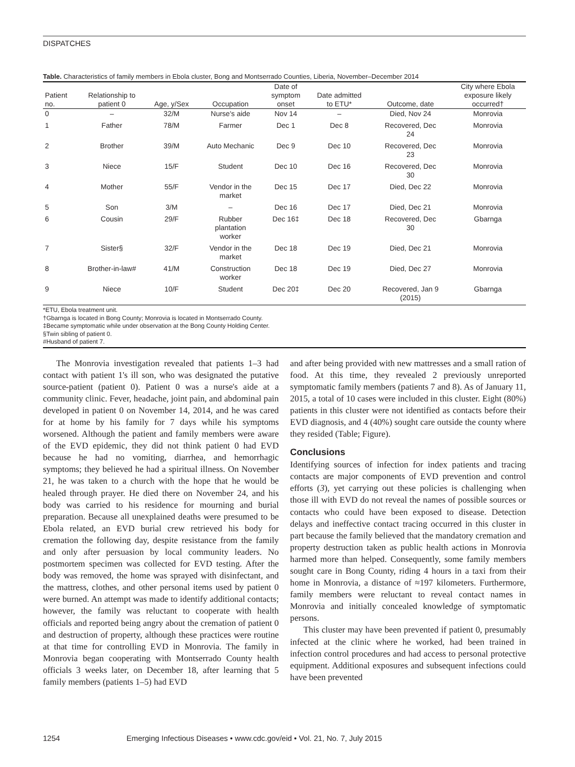DISPATCHES
Table. Characteristics of family members in Ebola cluster, Bong and Montserrado Counties, Liberia, November–December 2014
| Patient no. | Relationship to patient 0 | Age, y/Sex | Occupation | Date of symptom onset | Date admitted to ETU* | Outcome, date | City where Ebola exposure likely occurred† |
| --- | --- | --- | --- | --- | --- | --- | --- |
| 0 | – | 32/M | Nurse's aide | Nov 14 | – | Died, Nov 24 | Monrovia |
| 1 | Father | 78/M | Farmer | Dec 1 | Dec 8 | Recovered, Dec 24 | Monrovia |
| 2 | Brother | 39/M | Auto Mechanic | Dec 9 | Dec 10 | Recovered, Dec 23 | Monrovia |
| 3 | Niece | 15/F | Student | Dec 10 | Dec 16 | Recovered, Dec 30 | Monrovia |
| 4 | Mother | 55/F | Vendor in the market | Dec 15 | Dec 17 | Died, Dec 22 | Monrovia |
| 5 | Son | 3/M | – | Dec 16 | Dec 17 | Died, Dec 21 | Monrovia |
| 6 | Cousin | 29/F | Rubber plantation worker | Dec 16‡ | Dec 18 | Recovered, Dec 30 | Gbarnga |
| 7 | Sister§ | 32/F | Vendor in the market | Dec 18 | Dec 19 | Died, Dec 21 | Monrovia |
| 8 | Brother-in-law# | 41/M | Construction worker | Dec 18 | Dec 19 | Died, Dec 27 | Monrovia |
| 9 | Niece | 10/F | Student | Dec 20‡ | Dec 20 | Recovered, Jan 9 (2015) | Gbarnga |
*ETU, Ebola treatment unit.
†Gbarnga is located in Bong County; Monrovia is located in Montserrado County.
‡Became symptomatic while under observation at the Bong County Holding Center.
§Twin sibling of patient 0.
#Husband of patient 7.
The Monrovia investigation revealed that patients 1–3 had contact with patient 1's ill son, who was designated the putative source-patient (patient 0). Patient 0 was a nurse's aide at a community clinic. Fever, headache, joint pain, and abdominal pain developed in patient 0 on November 14, 2014, and he was cared for at home by his family for 7 days while his symptoms worsened. Although the patient and family members were aware of the EVD epidemic, they did not think patient 0 had EVD because he had no vomiting, diarrhea, and hemorrhagic symptoms; they believed he had a spiritual illness. On November 21, he was taken to a church with the hope that he would be healed through prayer. He died there on November 24, and his body was carried to his residence for mourning and burial preparation. Because all unexplained deaths were presumed to be Ebola related, an EVD burial crew retrieved his body for cremation the following day, despite resistance from the family and only after persuasion by local community leaders. No postmortem specimen was collected for EVD testing. After the body was removed, the home was sprayed with disinfectant, and the mattress, clothes, and other personal items used by patient 0 were burned. An attempt was made to identify additional contacts; however, the family was reluctant to cooperate with health officials and reported being angry about the cremation of patient 0 and destruction of property, although these practices were routine at that time for controlling EVD in Monrovia. The family in Monrovia began cooperating with Montserrado County health officials 3 weeks later, on December 18, after learning that 5 family members (patients 1–5) had EVD
and after being provided with new mattresses and a small ration of food. At this time, they revealed 2 previously unreported symptomatic family members (patients 7 and 8). As of January 11, 2015, a total of 10 cases were included in this cluster. Eight (80%) patients in this cluster were not identified as contacts before their EVD diagnosis, and 4 (40%) sought care outside the county where they resided (Table; Figure).
Conclusions
Identifying sources of infection for index patients and tracing contacts are major components of EVD prevention and control efforts (3), yet carrying out these policies is challenging when those ill with EVD do not reveal the names of possible sources or contacts who could have been exposed to disease. Detection delays and ineffective contact tracing occurred in this cluster in part because the family believed that the mandatory cremation and property destruction taken as public health actions in Monrovia harmed more than helped. Consequently, some family members sought care in Bong County, riding 4 hours in a taxi from their home in Monrovia, a distance of ≈197 kilometers. Furthermore, family members were reluctant to reveal contact names in Monrovia and initially concealed knowledge of symptomatic persons.
This cluster may have been prevented if patient 0, presumably infected at the clinic where he worked, had been trained in infection control procedures and had access to personal protective equipment. Additional exposures and subsequent infections could have been prevented
1254 Emerging Infectious Diseases • www.cdc.gov/eid • Vol. 21, No. 7, July 2015